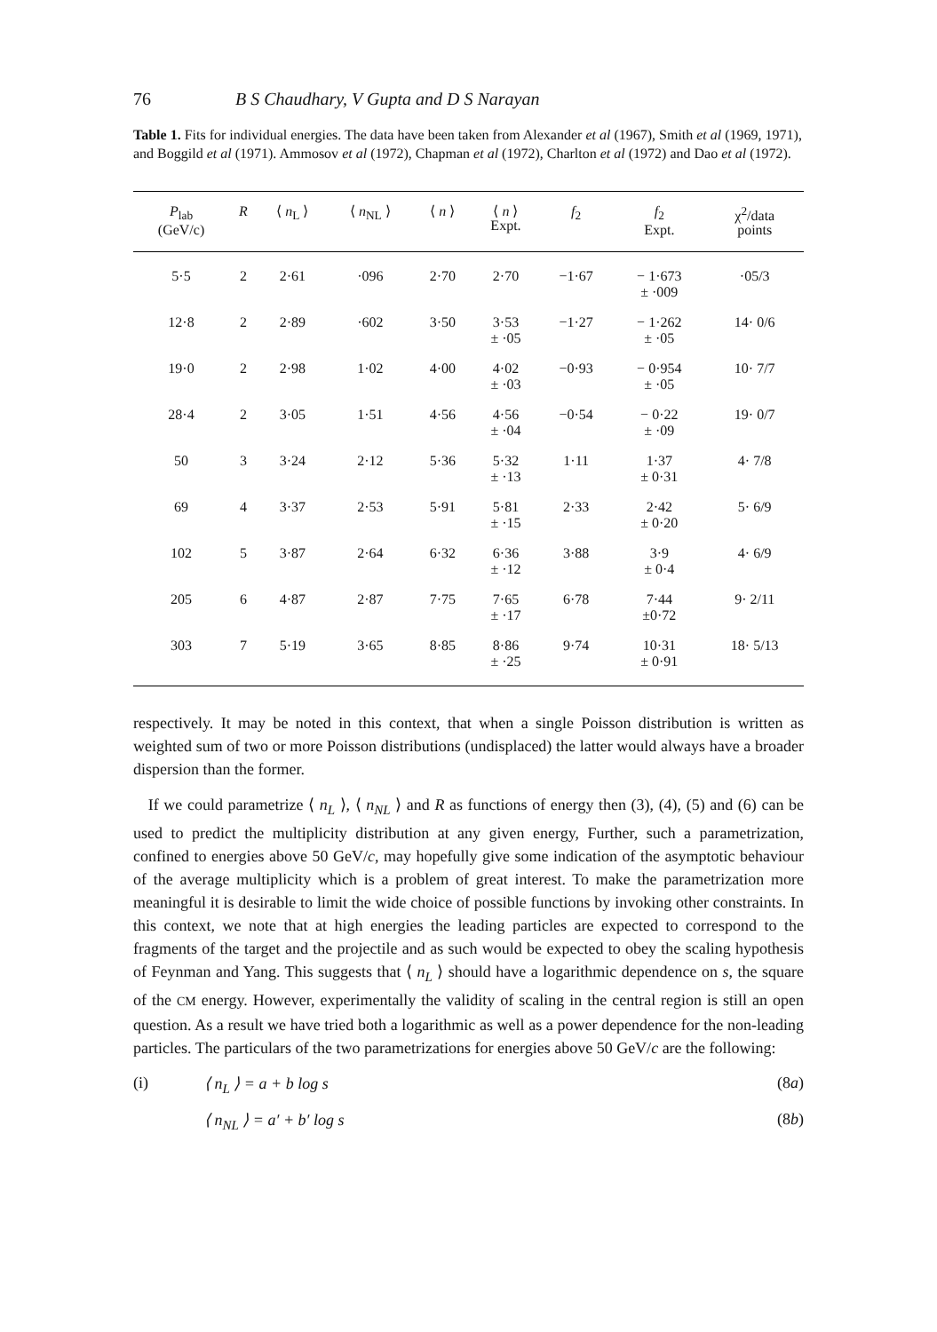76 B S Chaudhary, V Gupta and D S Narayan
Table 1. Fits for individual energies. The data have been taken from Alexander et al (1967), Smith et al (1969, 1971), and Boggild et al (1971). Ammosov et al (1972), Chapman et al (1972), Charlton et al (1972) and Dao et al (1972).
| P<sub>lab</sub> (GeV/c) | R | ⟨ n<sub>L</sub> ⟩ | ⟨ n<sub>NL</sub> ⟩ | ⟨ n ⟩ | ⟨ n ⟩ Expt. | f<sub>2</sub> | f<sub>2</sub> Expt. | χ<sup>2</sup>/data points |
| --- | --- | --- | --- | --- | --- | --- | --- | --- |
| 5·5 | 2 | 2·61 | ·096 | 2·70 | 2·70 | −1·67 | − 1·673 ± ·009 | ·05/3 |
| 12·8 | 2 | 2·89 | ·602 | 3·50 | 3·53 ± ·05 | −1·27 | − 1·262 ± ·05 | 14· 0/6 |
| 19·0 | 2 | 2·98 | 1·02 | 4·00 | 4·02 ± ·03 | −0·93 | − 0·954 ± ·05 | 10· 7/7 |
| 28·4 | 2 | 3·05 | 1·51 | 4·56 | 4·56 ± ·04 | −0·54 | − 0·22 ± ·09 | 19· 0/7 |
| 50 | 3 | 3·24 | 2·12 | 5·36 | 5·32 ± ·13 | 1·11 | 1·37 ± 0·31 | 4· 7/8 |
| 69 | 4 | 3·37 | 2·53 | 5·91 | 5·81 ± ·15 | 2·33 | 2·42 ± 0·20 | 5· 6/9 |
| 102 | 5 | 3·87 | 2·64 | 6·32 | 6·36 ± ·12 | 3·88 | 3·9 ± 0·4 | 4· 6/9 |
| 205 | 6 | 4·87 | 2·87 | 7·75 | 7·65 ± ·17 | 6·78 | 7·44 ±0·72 | 9· 2/11 |
| 303 | 7 | 5·19 | 3·65 | 8·85 | 8·86 ± ·25 | 9·74 | 10·31 ± 0·91 | 18· 5/13 |
respectively. It may be noted in this context, that when a single Poisson distribution is written as weighted sum of two or more Poisson distributions (undisplaced) the latter would always have a broader dispersion than the former.
If we could parametrize ⟨ n<sub>L</sub> ⟩, ⟨ n<sub>NL</sub> ⟩ and R as functions of energy then (3), (4), (5) and (6) can be used to predict the multiplicity distribution at any given energy, Further, such a parametrization, confined to energies above 50 GeV/c, may hopefully give some indication of the asymptotic behaviour of the average multiplicity which is a problem of great interest. To make the parametrization more meaningful it is desirable to limit the wide choice of possible functions by invoking other constraints. In this context, we note that at high energies the leading particles are expected to correspond to the fragments of the target and the projectile and as such would be expected to obey the scaling hypothesis of Feynman and Yang. This suggests that ⟨ n<sub>L</sub> ⟩ should have a logarithmic dependence on s, the square of the CM energy. However, experimentally the validity of scaling in the central region is still an open question. As a result we have tried both a logarithmic as well as a power dependence for the non-leading particles. The particulars of the two parametrizations for energies above 50 GeV/c are the following:
(i) ⟨ n<sub>L</sub> ⟩ = a + b log s (8a)
⟨ n<sub>NL</sub> ⟩ = a′ + b′ log s (8b)